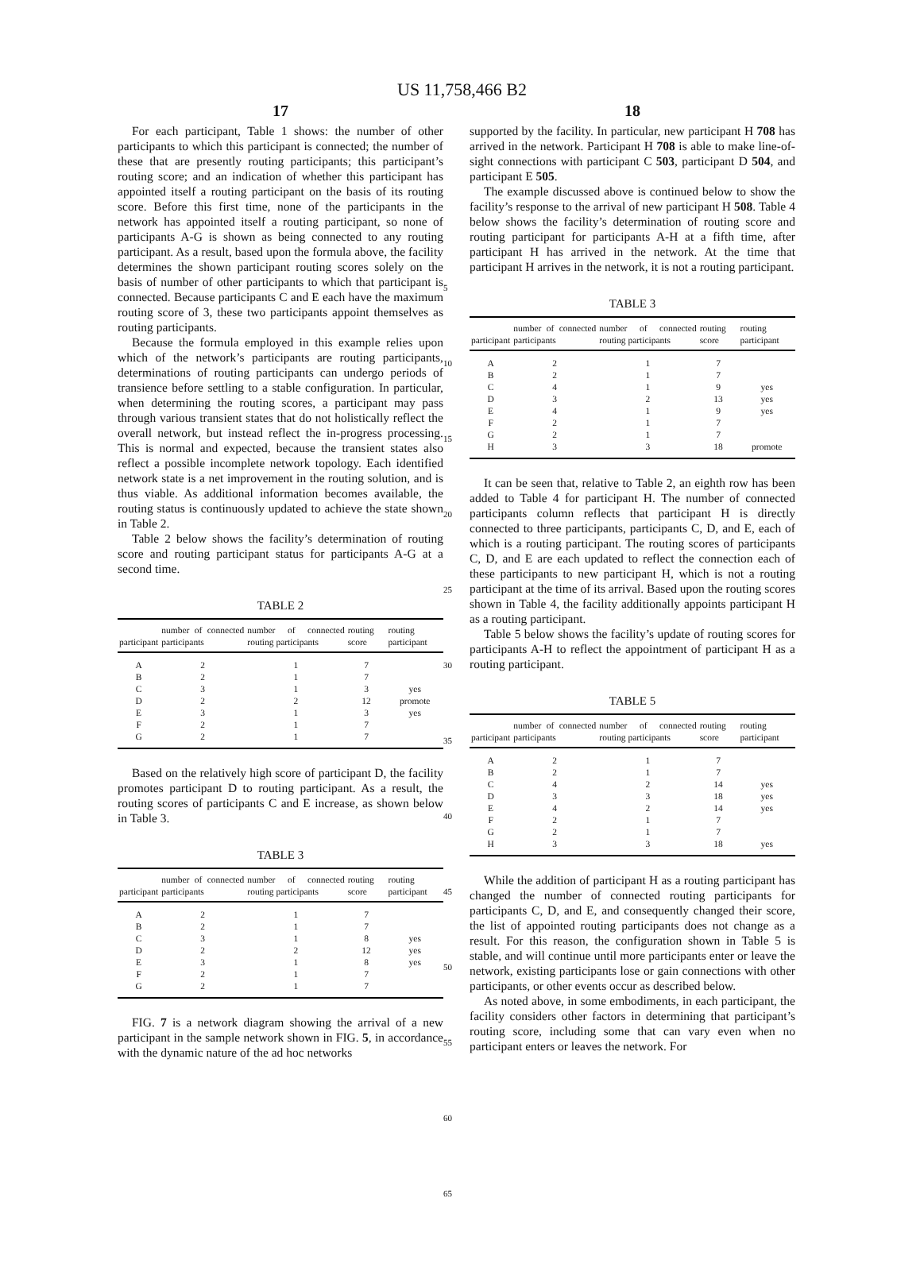US 11,758,466 B2
17
For each participant, Table 1 shows: the number of other participants to which this participant is connected; the number of these that are presently routing participants; this participant’s routing score; and an indication of whether this participant has appointed itself a routing participant on the basis of its routing score. Before this first time, none of the participants in the network has appointed itself a routing participant, so none of participants A-G is shown as being connected to any routing participant. As a result, based upon the formula above, the facility determines the shown participant routing scores solely on the basis of number of other participants to which that participant is connected. Because participants C and E each have the maximum routing score of 3, these two participants appoint themselves as routing participants.
Because the formula employed in this example relies upon which of the network’s participants are routing participants, determinations of routing participants can undergo periods of transience before settling to a stable configuration. In particular, when determining the routing scores, a participant may pass through various transient states that do not holistically reflect the overall network, but instead reflect the in-progress processing. This is normal and expected, because the transient states also reflect a possible incomplete network topology. Each identified network state is a net improvement in the routing solution, and is thus viable. As additional information becomes available, the routing status is continuously updated to achieve the state shown in Table 2.
Table 2 below shows the facility’s determination of routing score and routing participant status for participants A-G at a second time.
TABLE 2
| participant | number of connected participants | number of connected routing participants | routing score | routing participant |
| --- | --- | --- | --- | --- |
| A | 2 | 1 | 7 | |
| B | 2 | 1 | 7 | |
| C | 3 | 1 | 3 | yes |
| D | 2 | 2 | 12 | promote |
| E | 3 | 1 | 3 | yes |
| F | 2 | 1 | 7 | |
| G | 2 | 1 | 7 | |
Based on the relatively high score of participant D, the facility promotes participant D to routing participant. As a result, the routing scores of participants C and E increase, as shown below in Table 3.
TABLE 3
| participant | number of connected participants | number of connected routing participants | routing score | routing participant |
| --- | --- | --- | --- | --- |
| A | 2 | 1 | 7 | |
| B | 2 | 1 | 7 | |
| C | 3 | 1 | 8 | yes |
| D | 2 | 2 | 12 | yes |
| E | 3 | 1 | 8 | yes |
| F | 2 | 1 | 7 | |
| G | 2 | 1 | 7 | |
FIG. 7 is a network diagram showing the arrival of a new participant in the sample network shown in FIG. 5, in accordance with the dynamic nature of the ad hoc networks
5
10
15
20
25
30
35
40
45
50
55
60
65
18
supported by the facility. In particular, new participant H 708 has arrived in the network. Participant H 708 is able to make line-of-sight connections with participant C 503, participant D 504, and participant E 505.
The example discussed above is continued below to show the facility’s response to the arrival of new participant H 508. Table 4 below shows the facility’s determination of routing score and routing participant for participants A-H at a fifth time, after participant H has arrived in the network. At the time that participant H arrives in the network, it is not a routing participant.
TABLE 3
| participant | number of connected participants | number of connected routing participants | routing score | routing participant |
| --- | --- | --- | --- | --- |
| A | 2 | 1 | 7 | |
| B | 2 | 1 | 7 | |
| C | 4 | 1 | 9 | yes |
| D | 3 | 2 | 13 | yes |
| E | 4 | 1 | 9 | yes |
| F | 2 | 1 | 7 | |
| G | 2 | 1 | 7 | |
| H | 3 | 3 | 18 | promote |
It can be seen that, relative to Table 2, an eighth row has been added to Table 4 for participant H. The number of connected participants column reflects that participant H is directly connected to three participants, participants C, D, and E, each of which is a routing participant. The routing scores of participants C, D, and E are each updated to reflect the connection each of these participants to new participant H, which is not a routing participant at the time of its arrival. Based upon the routing scores shown in Table 4, the facility additionally appoints participant H as a routing participant.
Table 5 below shows the facility’s update of routing scores for participants A-H to reflect the appointment of participant H as a routing participant.
TABLE 5
| participant | number of connected participants | number of connected routing participants | routing score | routing participant |
| --- | --- | --- | --- | --- |
| A | 2 | 1 | 7 | |
| B | 2 | 1 | 7 | |
| C | 4 | 2 | 14 | yes |
| D | 3 | 3 | 18 | yes |
| E | 4 | 2 | 14 | yes |
| F | 2 | 1 | 7 | |
| G | 2 | 1 | 7 | |
| H | 3 | 3 | 18 | yes |
While the addition of participant H as a routing participant has changed the number of connected routing participants for participants C, D, and E, and consequently changed their score, the list of appointed routing participants does not change as a result. For this reason, the configuration shown in Table 5 is stable, and will continue until more participants enter or leave the network, existing participants lose or gain connections with other participants, or other events occur as described below.
As noted above, in some embodiments, in each participant, the facility considers other factors in determining that participant’s routing score, including some that can vary even when no participant enters or leaves the network. For